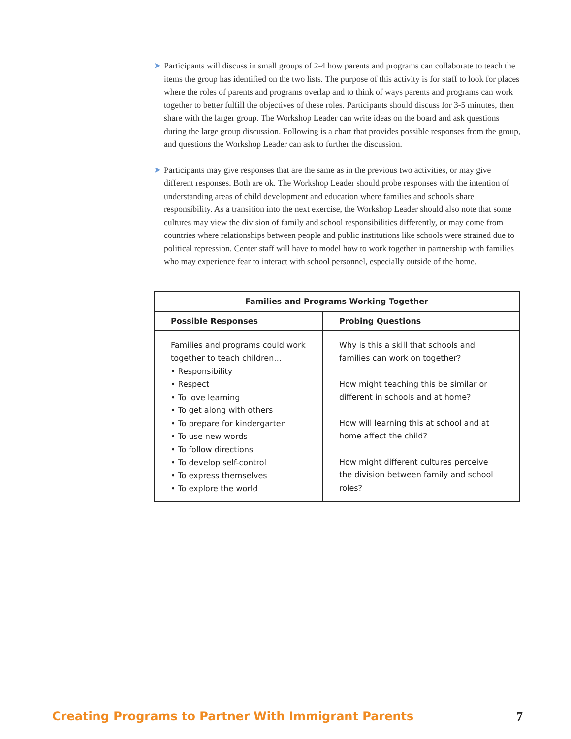➤ Participants will discuss in small groups of 2-4 how parents and programs can collaborate to teach the items the group has identified on the two lists. The purpose of this activity is for staff to look for places where the roles of parents and programs overlap and to think of ways parents and programs can work together to better fulfill the objectives of these roles. Participants should discuss for 3-5 minutes, then share with the larger group. The Workshop Leader can write ideas on the board and ask questions during the large group discussion. Following is a chart that provides possible responses from the group, and questions the Workshop Leader can ask to further the discussion.
➤ Participants may give responses that are the same as in the previous two activities, or may give different responses. Both are ok. The Workshop Leader should probe responses with the intention of understanding areas of child development and education where families and schools share responsibility. As a transition into the next exercise, the Workshop Leader should also note that some cultures may view the division of family and school responsibilities differently, or may come from countries where relationships between people and public institutions like schools were strained due to political repression. Center staff will have to model how to work together in partnership with families who may experience fear to interact with school personnel, especially outside of the home.
| Families and Programs Working Together | |
| --- | --- |
| Possible Responses | Probing Questions |
| Families and programs could work together to teach children… • Responsibility • Respect • To love learning • To get along with others • To prepare for kindergarten • To use new words • To follow directions • To develop self-control • To express themselves • To explore the world | Why is this a skill that schools and families can work on together? How might teaching this be similar or different in schools and at home? How will learning this at school and at home affect the child? How might different cultures perceive the division between family and school roles? |
Creating Programs to Partner With Immigrant Parents 7